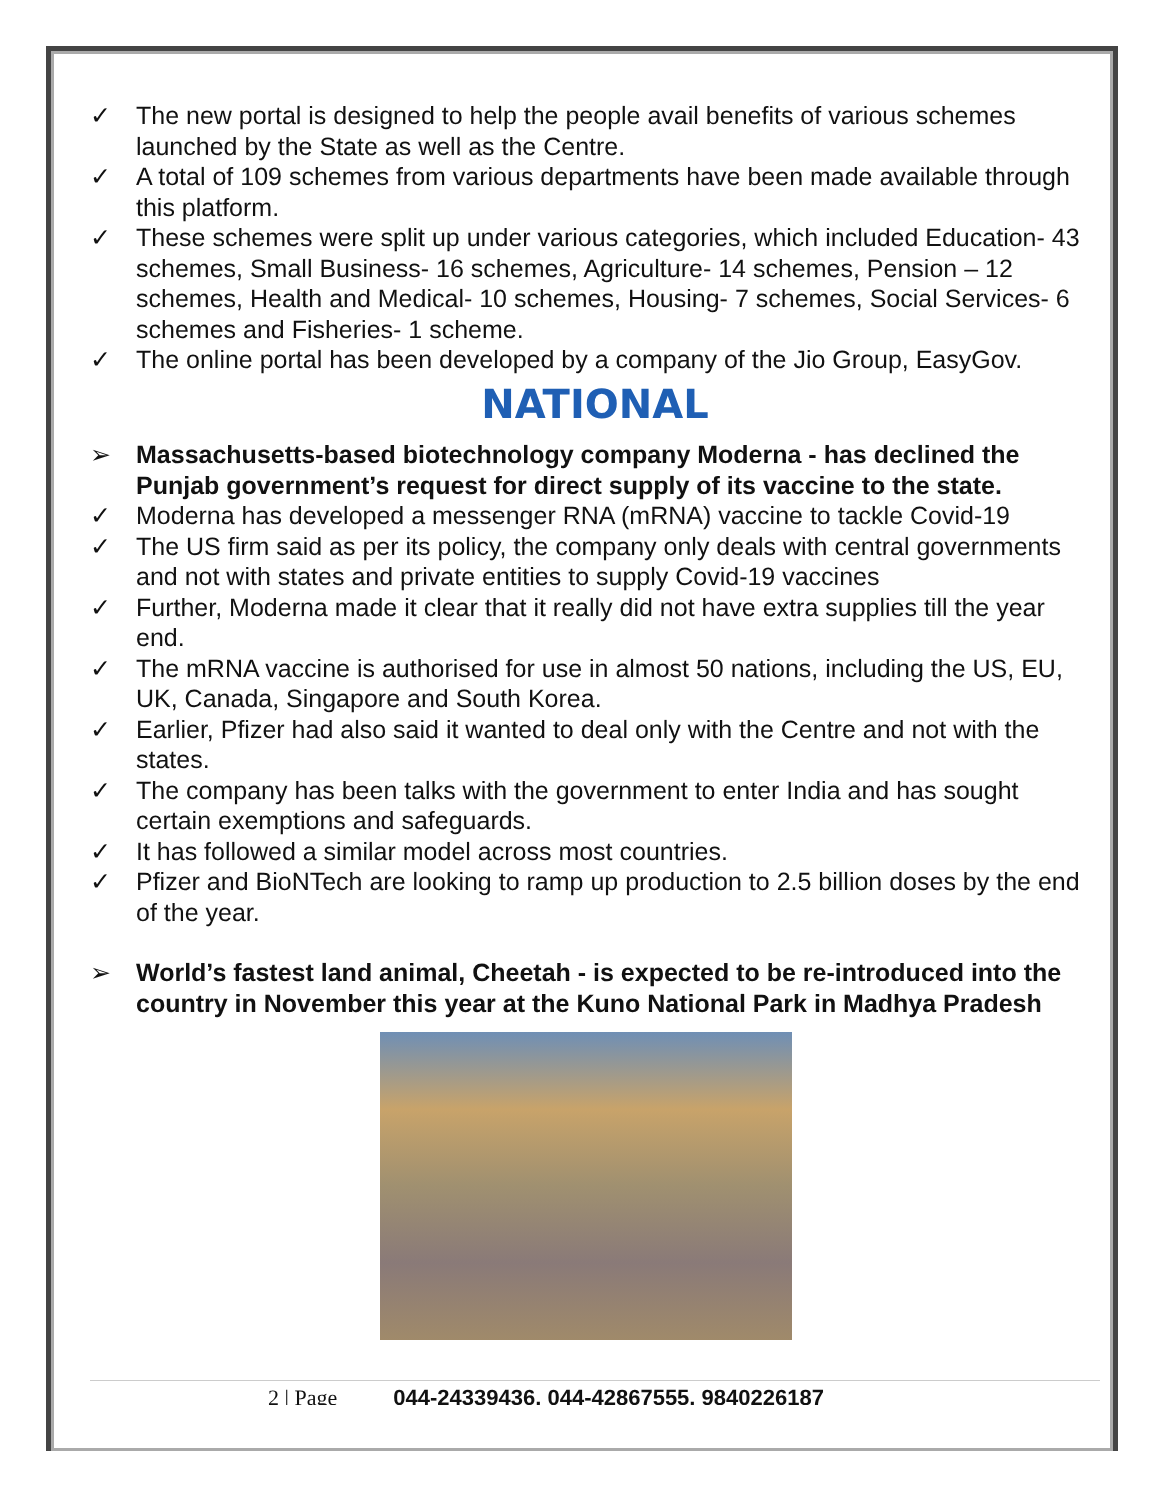✓ The new portal is designed to help the people avail benefits of various schemes launched by the State as well as the Centre.
✓ A total of 109 schemes from various departments have been made available through this platform.
✓ These schemes were split up under various categories, which included Education- 43 schemes, Small Business- 16 schemes, Agriculture- 14 schemes, Pension – 12 schemes, Health and Medical- 10 schemes, Housing- 7 schemes, Social Services- 6 schemes and Fisheries- 1 scheme.
✓ The online portal has been developed by a company of the Jio Group, EasyGov.
NATIONAL
➢ Massachusetts-based biotechnology company Moderna - has declined the Punjab government’s request for direct supply of its vaccine to the state.
✓ Moderna has developed a messenger RNA (mRNA) vaccine to tackle Covid-19
✓ The US firm said as per its policy, the company only deals with central governments and not with states and private entities to supply Covid-19 vaccines
✓ Further, Moderna made it clear that it really did not have extra supplies till the year end.
✓ The mRNA vaccine is authorised for use in almost 50 nations, including the US, EU, UK, Canada, Singapore and South Korea.
✓ Earlier, Pfizer had also said it wanted to deal only with the Centre and not with the states.
✓ The company has been talks with the government to enter India and has sought certain exemptions and safeguards.
✓ It has followed a similar model across most countries.
✓ Pfizer and BioNTech are looking to ramp up production to 2.5 billion doses by the end of the year.
➢ World’s fastest land animal, Cheetah - is expected to be re-introduced into the country in November this year at the Kuno National Park in Madhya Pradesh
2 | Page 044-24339436, 044-42867555, 9840226187